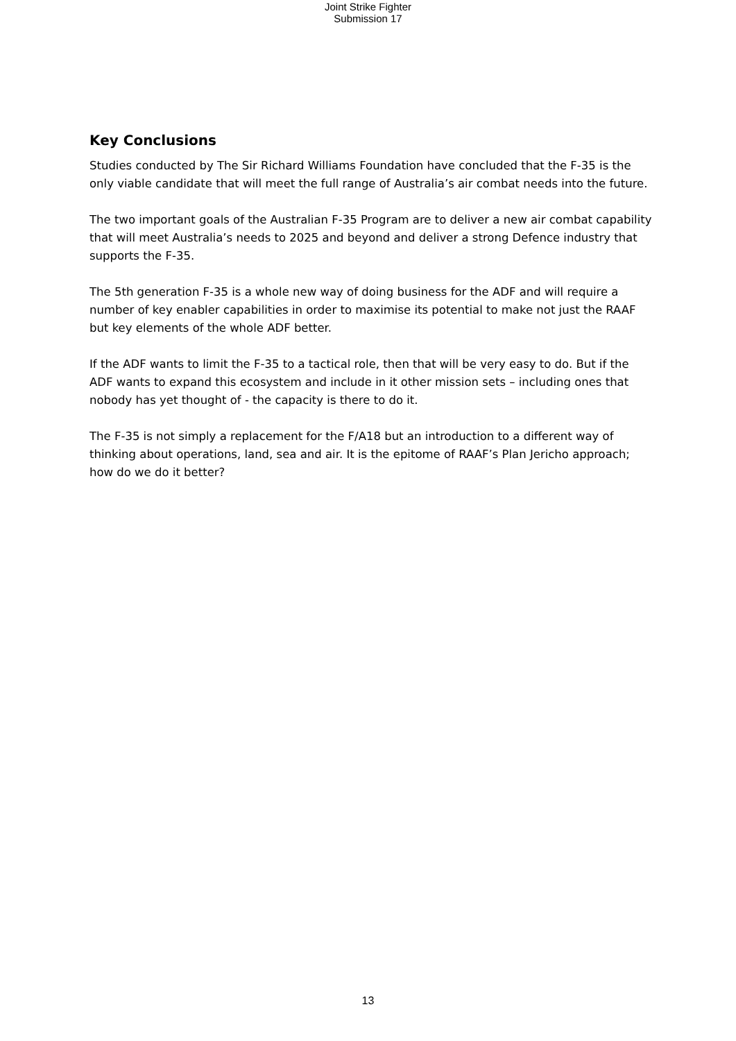Joint Strike Fighter
Submission 17
Key Conclusions
Studies conducted by The Sir Richard Williams Foundation have concluded that the F-35 is the only viable candidate that will meet the full range of Australia’s air combat needs into the future.
The two important goals of the Australian F-35 Program are to deliver a new air combat capability that will meet Australia’s needs to 2025 and beyond and deliver a strong Defence industry that supports the F-35.
The 5th generation F-35 is a whole new way of doing business for the ADF and will require a number of key enabler capabilities in order to maximise its potential to make not just the RAAF but key elements of the whole ADF better.
If the ADF wants to limit the F-35 to a tactical role, then that will be very easy to do. But if the ADF wants to expand this ecosystem and include in it other mission sets – including ones that nobody has yet thought of - the capacity is there to do it.
The F-35 is not simply a replacement for the F/A18 but an introduction to a different way of thinking about operations, land, sea and air. It is the epitome of RAAF’s Plan Jericho approach; how do we do it better?
13